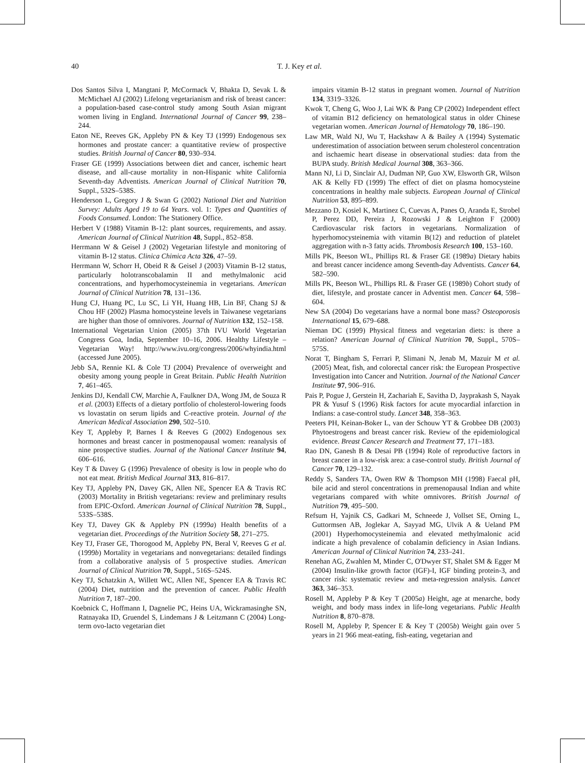40
T. J. Key et al.
Dos Santos Silva I, Mangtani P, McCormack V, Bhakta D, Sevak L & McMichael AJ (2002) Lifelong vegetarianism and risk of breast cancer: a population-based case-control study among South Asian migrant women living in England. International Journal of Cancer 99, 238–244.
Eaton NE, Reeves GK, Appleby PN & Key TJ (1999) Endogenous sex hormones and prostate cancer: a quantitative review of prospective studies. British Journal of Cancer 80, 930–934.
Fraser GE (1999) Associations between diet and cancer, ischemic heart disease, and all-cause mortality in non-Hispanic white California Seventh-day Adventists. American Journal of Clinical Nutrition 70, Suppl., 532S–538S.
Henderson L, Gregory J & Swan G (2002) National Diet and Nutrition Survey: Adults Aged 19 to 64 Years. vol. 1: Types and Quantities of Foods Consumed. London: The Stationery Office.
Herbert V (1988) Vitamin B-12: plant sources, requirements, and assay. American Journal of Clinical Nutrition 48, Suppl., 852–858.
Herrmann W & Geisel J (2002) Vegetarian lifestyle and monitoring of vitamin B-12 status. Clinica Chimica Acta 326, 47–59.
Herrmann W, Schorr H, Obeid R & Geisel J (2003) Vitamin B-12 status, particularly holotranscobalamin II and methylmalonic acid concentrations, and hyperhomocysteinemia in vegetarians. American Journal of Clinical Nutrition 78, 131–136.
Hung CJ, Huang PC, Lu SC, Li YH, Huang HB, Lin BF, Chang SJ & Chou HF (2002) Plasma homocysteine levels in Taiwanese vegetarians are higher than those of omnivores. Journal of Nutrition 132, 152–158.
International Vegetarian Union (2005) 37th IVU World Vegetarian Congress Goa, India, September 10–16, 2006. Healthy Lifestyle – Vegetarian Way! http://www.ivu.org/congress/2006/whyindia.html (accessed June 2005).
Jebb SA, Rennie KL & Cole TJ (2004) Prevalence of overweight and obesity among young people in Great Britain. Public Health Nutrition 7, 461–465.
Jenkins DJ, Kendall CW, Marchie A, Faulkner DA, Wong JM, de Souza R et al. (2003) Effects of a dietary portfolio of cholesterol-lowering foods vs lovastatin on serum lipids and C-reactive protein. Journal of the American Medical Association 290, 502–510.
Key T, Appleby P, Barnes I & Reeves G (2002) Endogenous sex hormones and breast cancer in postmenopausal women: reanalysis of nine prospective studies. Journal of the National Cancer Institute 94, 606–616.
Key T & Davey G (1996) Prevalence of obesity is low in people who do not eat meat. British Medical Journal 313, 816–817.
Key TJ, Appleby PN, Davey GK, Allen NE, Spencer EA & Travis RC (2003) Mortality in British vegetarians: review and preliminary results from EPIC-Oxford. American Journal of Clinical Nutrition 78, Suppl., 533S–538S.
Key TJ, Davey GK & Appleby PN (1999a) Health benefits of a vegetarian diet. Proceedings of the Nutrition Society 58, 271–275.
Key TJ, Fraser GE, Thorogood M, Appleby PN, Beral V, Reeves G et al. (1999b) Mortality in vegetarians and nonvegetarians: detailed findings from a collaborative analysis of 5 prospective studies. American Journal of Clinical Nutrition 70, Suppl., 516S–524S.
Key TJ, Schatzkin A, Willett WC, Allen NE, Spencer EA & Travis RC (2004) Diet, nutrition and the prevention of cancer. Public Health Nutrition 7, 187–200.
Koebnick C, Hoffmann I, Dagnelie PC, Heins UA, Wickramasinghe SN, Ratnayaka ID, Gruendel S, Lindemans J & Leitzmann C (2004) Long-term ovo-lacto vegetarian diet
impairs vitamin B-12 status in pregnant women. Journal of Nutrition 134, 3319–3326.
Kwok T, Cheng G, Woo J, Lai WK & Pang CP (2002) Independent effect of vitamin B12 deficiency on hematological status in older Chinese vegetarian women. American Journal of Hematology 70, 186–190.
Law MR, Wald NJ, Wu T, Hackshaw A & Bailey A (1994) Systematic underestimation of association between serum cholesterol concentration and ischaemic heart disease in observational studies: data from the BUPA study. British Medical Journal 308, 363–366.
Mann NJ, Li D, Sinclair AJ, Dudman NP, Guo XW, Elsworth GR, Wilson AK & Kelly FD (1999) The effect of diet on plasma homocysteine concentrations in healthy male subjects. European Journal of Clinical Nutrition 53, 895–899.
Mezzano D, Kosiel K, Martinez C, Cuevas A, Panes O, Aranda E, Strobel P, Perez DD, Pereira J, Rozowski J & Leighton F (2000) Cardiovascular risk factors in vegetarians. Normalization of hyperhomocysteinemia with vitamin B(12) and reduction of platelet aggregation with n-3 fatty acids. Thrombosis Research 100, 153–160.
Mills PK, Beeson WL, Phillips RL & Fraser GE (1989a) Dietary habits and breast cancer incidence among Seventh-day Adventists. Cancer 64, 582–590.
Mills PK, Beeson WL, Phillips RL & Fraser GE (1989b) Cohort study of diet, lifestyle, and prostate cancer in Adventist men. Cancer 64, 598–604.
New SA (2004) Do vegetarians have a normal bone mass? Osteoporosis International 15, 679–688.
Nieman DC (1999) Physical fitness and vegetarian diets: is there a relation? American Journal of Clinical Nutrition 70, Suppl., 570S–575S.
Norat T, Bingham S, Ferrari P, Slimani N, Jenab M, Mazuir M et al. (2005) Meat, fish, and colorectal cancer risk: the European Prospective Investigation into Cancer and Nutrition. Journal of the National Cancer Institute 97, 906–916.
Pais P, Pogue J, Gerstein H, Zachariah E, Savitha D, Jayprakash S, Nayak PR & Yusuf S (1996) Risk factors for acute myocardial infarction in Indians: a case-control study. Lancet 348, 358–363.
Peeters PH, Keinan-Boker L, van der Schouw YT & Grobbee DB (2003) Phytoestrogens and breast cancer risk. Review of the epidemiological evidence. Breast Cancer Research and Treatment 77, 171–183.
Rao DN, Ganesh B & Desai PB (1994) Role of reproductive factors in breast cancer in a low-risk area: a case-control study. British Journal of Cancer 70, 129–132.
Reddy S, Sanders TA, Owen RW & Thompson MH (1998) Faecal pH, bile acid and sterol concentrations in premenopausal Indian and white vegetarians compared with white omnivores. British Journal of Nutrition 79, 495–500.
Refsum H, Yajnik CS, Gadkari M, Schneede J, Vollset SE, Orning L, Guttormsen AB, Joglekar A, Sayyad MG, Ulvik A & Ueland PM (2001) Hyperhomocysteinemia and elevated methylmalonic acid indicate a high prevalence of cobalamin deficiency in Asian Indians. American Journal of Clinical Nutrition 74, 233–241.
Renehan AG, Zwahlen M, Minder C, O'Dwyer ST, Shalet SM & Egger M (2004) Insulin-like growth factor (IGF)-I, IGF binding protein-3, and cancer risk: systematic review and meta-regression analysis. Lancet 363, 346–353.
Rosell M, Appleby P & Key T (2005a) Height, age at menarche, body weight, and body mass index in life-long vegetarians. Public Health Nutrition 8, 870–878.
Rosell M, Appleby P, Spencer E & Key T (2005b) Weight gain over 5 years in 21 966 meat-eating, fish-eating, vegetarian and